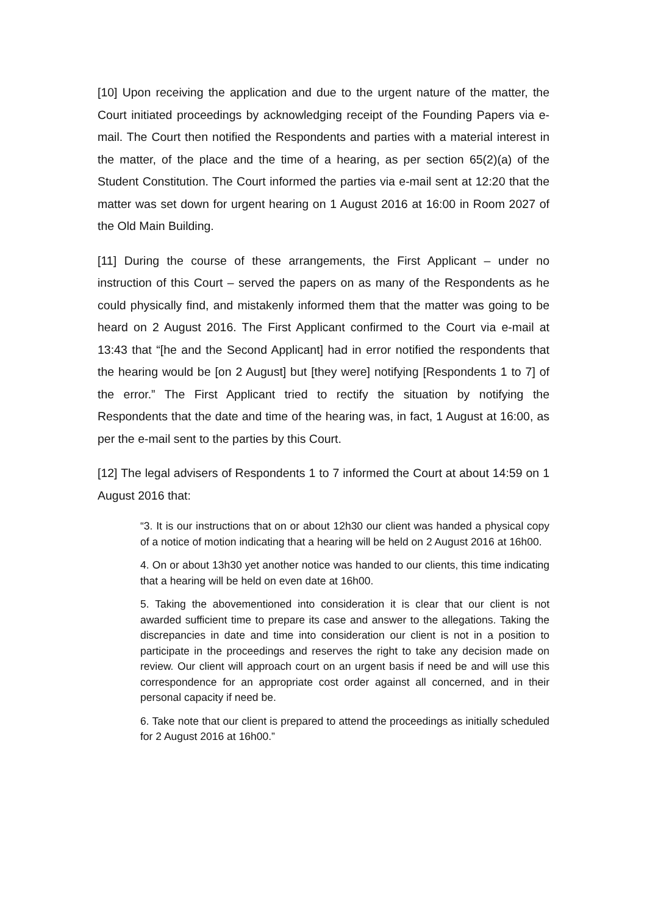[10] Upon receiving the application and due to the urgent nature of the matter, the Court initiated proceedings by acknowledging receipt of the Founding Papers via e-mail. The Court then notified the Respondents and parties with a material interest in the matter, of the place and the time of a hearing, as per section 65(2)(a) of the Student Constitution. The Court informed the parties via e-mail sent at 12:20 that the matter was set down for urgent hearing on 1 August 2016 at 16:00 in Room 2027 of the Old Main Building.
[11] During the course of these arrangements, the First Applicant – under no instruction of this Court – served the papers on as many of the Respondents as he could physically find, and mistakenly informed them that the matter was going to be heard on 2 August 2016. The First Applicant confirmed to the Court via e-mail at 13:43 that “[he and the Second Applicant] had in error notified the respondents that the hearing would be [on 2 August] but [they were] notifying [Respondents 1 to 7] of the error.” The First Applicant tried to rectify the situation by notifying the Respondents that the date and time of the hearing was, in fact, 1 August at 16:00, as per the e-mail sent to the parties by this Court.
[12] The legal advisers of Respondents 1 to 7 informed the Court at about 14:59 on 1 August 2016 that:
“3. It is our instructions that on or about 12h30 our client was handed a physical copy of a notice of motion indicating that a hearing will be held on 2 August 2016 at 16h00.
4. On or about 13h30 yet another notice was handed to our clients, this time indicating that a hearing will be held on even date at 16h00.
5. Taking the abovementioned into consideration it is clear that our client is not awarded sufficient time to prepare its case and answer to the allegations. Taking the discrepancies in date and time into consideration our client is not in a position to participate in the proceedings and reserves the right to take any decision made on review. Our client will approach court on an urgent basis if need be and will use this correspondence for an appropriate cost order against all concerned, and in their personal capacity if need be.
6. Take note that our client is prepared to attend the proceedings as initially scheduled for 2 August 2016 at 16h00.”